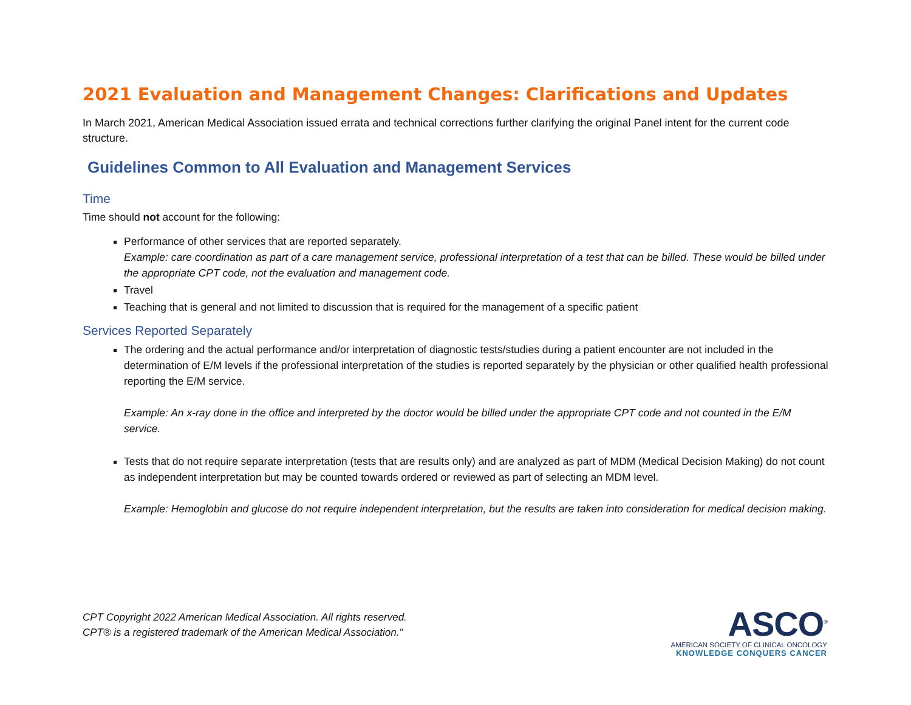2021 Evaluation and Management Changes: Clarifications and Updates
In March 2021, American Medical Association issued errata and technical corrections further clarifying the original Panel intent for the current code structure.
Guidelines Common to All Evaluation and Management Services
Time
Time should not account for the following:
Performance of other services that are reported separately.
Example: care coordination as part of a care management service, professional interpretation of a test that can be billed. These would be billed under the appropriate CPT code, not the evaluation and management code.
Travel
Teaching that is general and not limited to discussion that is required for the management of a specific patient
Services Reported Separately
The ordering and the actual performance and/or interpretation of diagnostic tests/studies during a patient encounter are not included in the determination of E/M levels if the professional interpretation of the studies is reported separately by the physician or other qualified health professional reporting the E/M service.
Example: An x-ray done in the office and interpreted by the doctor would be billed under the appropriate CPT code and not counted in the E/M service.
Tests that do not require separate interpretation (tests that are results only) and are analyzed as part of MDM (Medical Decision Making) do not count as independent interpretation but may be counted towards ordered or reviewed as part of selecting an MDM level.
Example: Hemoglobin and glucose do not require independent interpretation, but the results are taken into consideration for medical decision making.
CPT Copyright 2022 American Medical Association. All rights reserved.
CPT® is a registered trademark of the American Medical Association."
ASCO<sup>®</sup>
AMERICAN SOCIETY OF CLINICAL ONCOLOGY
KNOWLEDGE CONQUERS CANCER